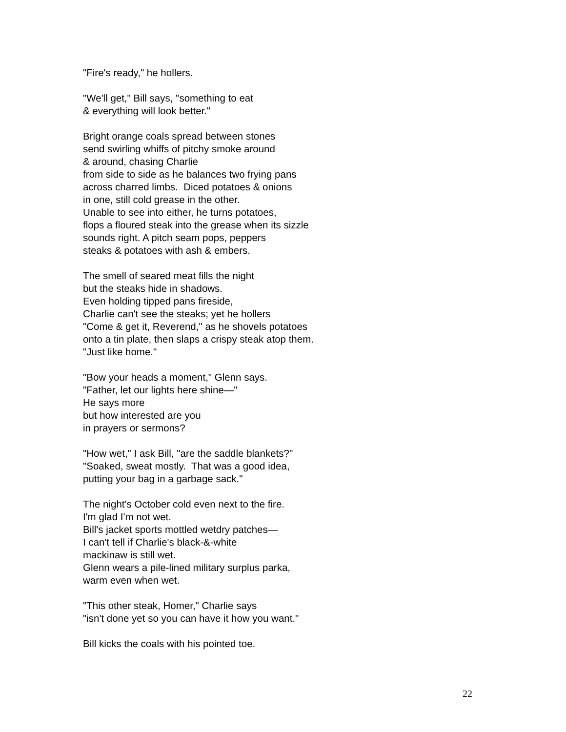"Fire's ready," he hollers.
"We'll get," Bill says, "something to eat
& everything will look better."
Bright orange coals spread between stones
send swirling whiffs of pitchy smoke around
& around, chasing Charlie
from side to side as he balances two frying pans
across charred limbs. Diced potatoes & onions
in one, still cold grease in the other.
Unable to see into either, he turns potatoes,
flops a floured steak into the grease when its sizzle
sounds right. A pitch seam pops, peppers
steaks & potatoes with ash & embers.
The smell of seared meat fills the night
but the steaks hide in shadows.
Even holding tipped pans fireside,
Charlie can't see the steaks; yet he hollers
"Come & get it, Reverend," as he shovels potatoes
onto a tin plate, then slaps a crispy steak atop them.
"Just like home."
"Bow your heads a moment," Glenn says.
"Father, let our lights here shine—"
He says more
but how interested are you
in prayers or sermons?
"How wet," I ask Bill, "are the saddle blankets?"
"Soaked, sweat mostly. That was a good idea,
putting your bag in a garbage sack."
The night's October cold even next to the fire.
I'm glad I'm not wet.
Bill's jacket sports mottled wetdry patches—
I can't tell if Charlie's black-&-white
mackinaw is still wet.
Glenn wears a pile-lined military surplus parka,
warm even when wet.
"This other steak, Homer," Charlie says
"isn't done yet so you can have it how you want."
Bill kicks the coals with his pointed toe.
22